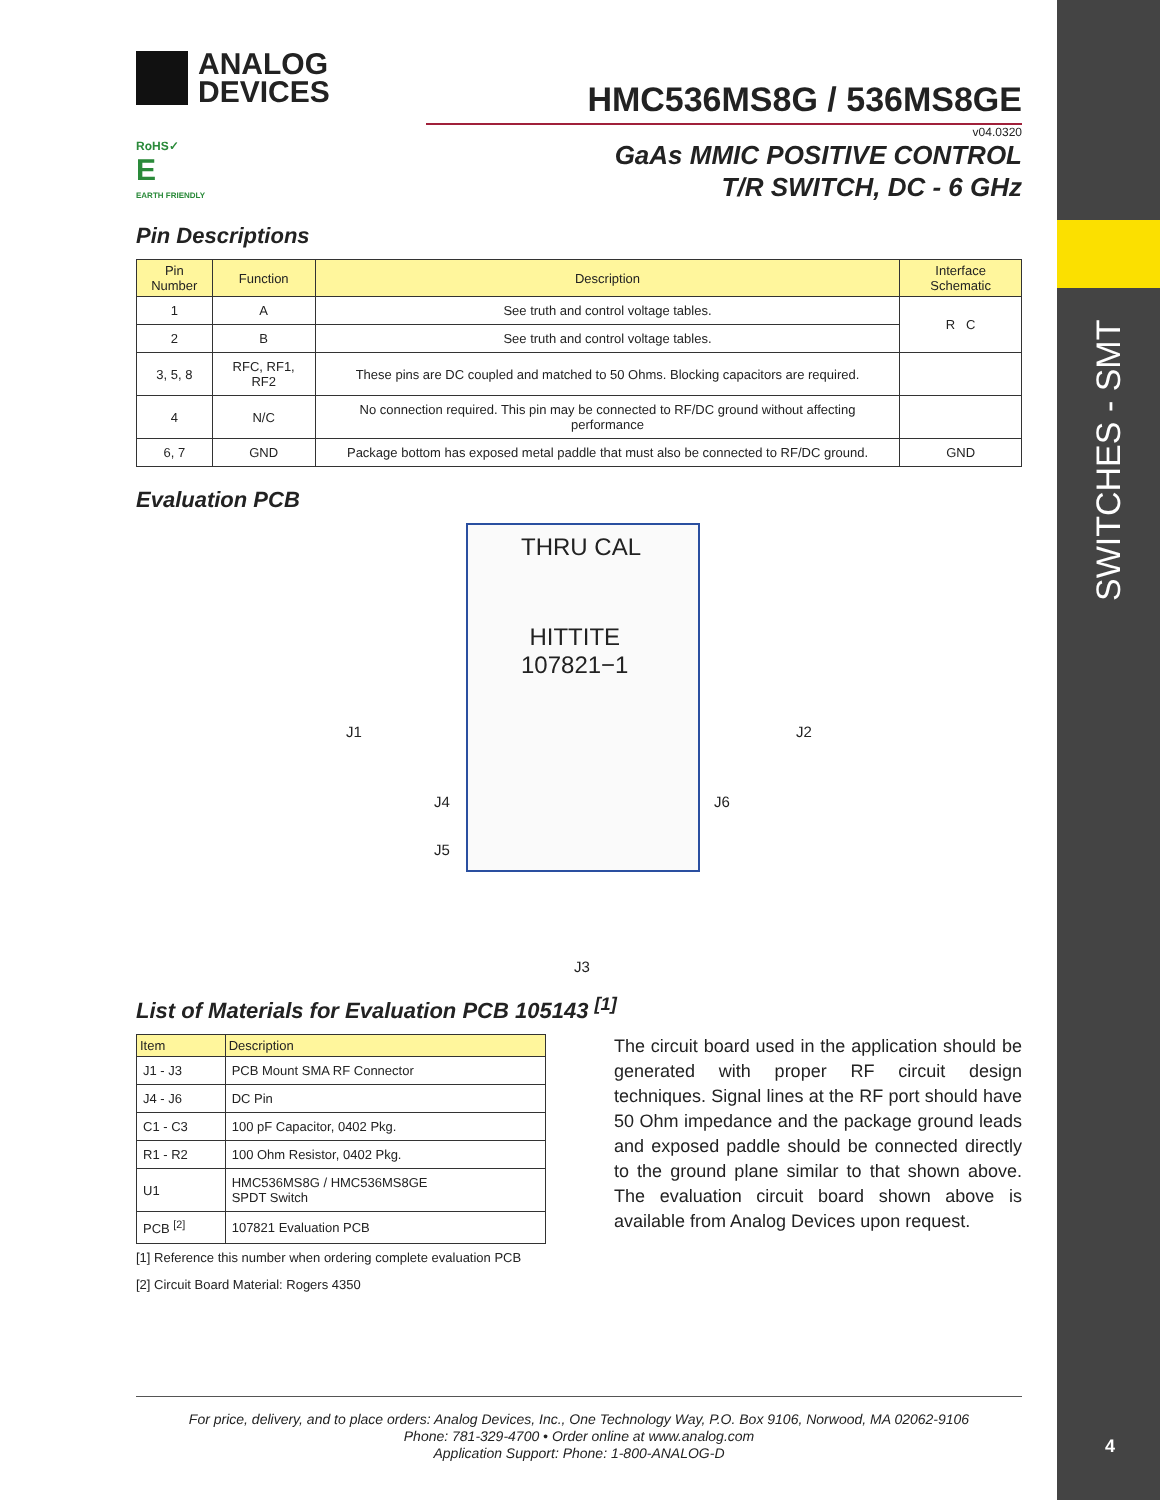SWITCHES - SMT
4
ANALOG
DEVICES
HMC536MS8G / 536MS8GE
v04.0320
RoHS✓
E
EARTH FRIENDLY
GaAs MMIC POSITIVE CONTROL
T/R SWITCH, DC - 6 GHz
Pin Descriptions
| Pin Number | Function | Description | Interface Schematic |
| --- | --- | --- | --- |
| 1 | A | See truth and control voltage tables. | R C |
| 2 | B | See truth and control voltage tables. | |
| 3, 5, 8 | RFC, RF1, RF2 | These pins are DC coupled and matched to 50 Ohms. Blocking capacitors are required. | |
| 4 | N/C | No connection required. This pin may be connected to RF/DC ground without affecting performance | |
| 6, 7 | GND | Package bottom has exposed metal paddle that must also be connected to RF/DC ground. | GND |
Evaluation PCB
THRU CAL
HITTITE
107821−1
J1 J2
J4 J6
J5
J3
List of Materials for Evaluation PCB 105143 <sup>[1]</sup>
| Item | Description |
| --- | --- |
| J1 - J3 | PCB Mount SMA RF Connector |
| J4 - J6 | DC Pin |
| C1 - C3 | 100 pF Capacitor, 0402 Pkg. |
| R1 - R2 | 100 Ohm Resistor, 0402 Pkg. |
| U1 | HMC536MS8G / HMC536MS8GE SPDT Switch |
| PCB <sup>[2]</sup> | 107821 Evaluation PCB |
[1] Reference this number when ordering complete evaluation PCB
[2] Circuit Board Material: Rogers 4350
The circuit board used in the application should be generated with proper RF circuit design techniques. Signal lines at the RF port should have 50 Ohm impedance and the package ground leads and exposed paddle should be connected directly to the ground plane similar to that shown above. The evaluation circuit board shown above is available from Analog Devices upon request.
For price, delivery, and to place orders: Analog Devices, Inc., One Technology Way, P.O. Box 9106, Norwood, MA 02062-9106
Phone: 781-329-4700 • Order online at www.analog.com
Application Support: Phone: 1-800-ANALOG-D